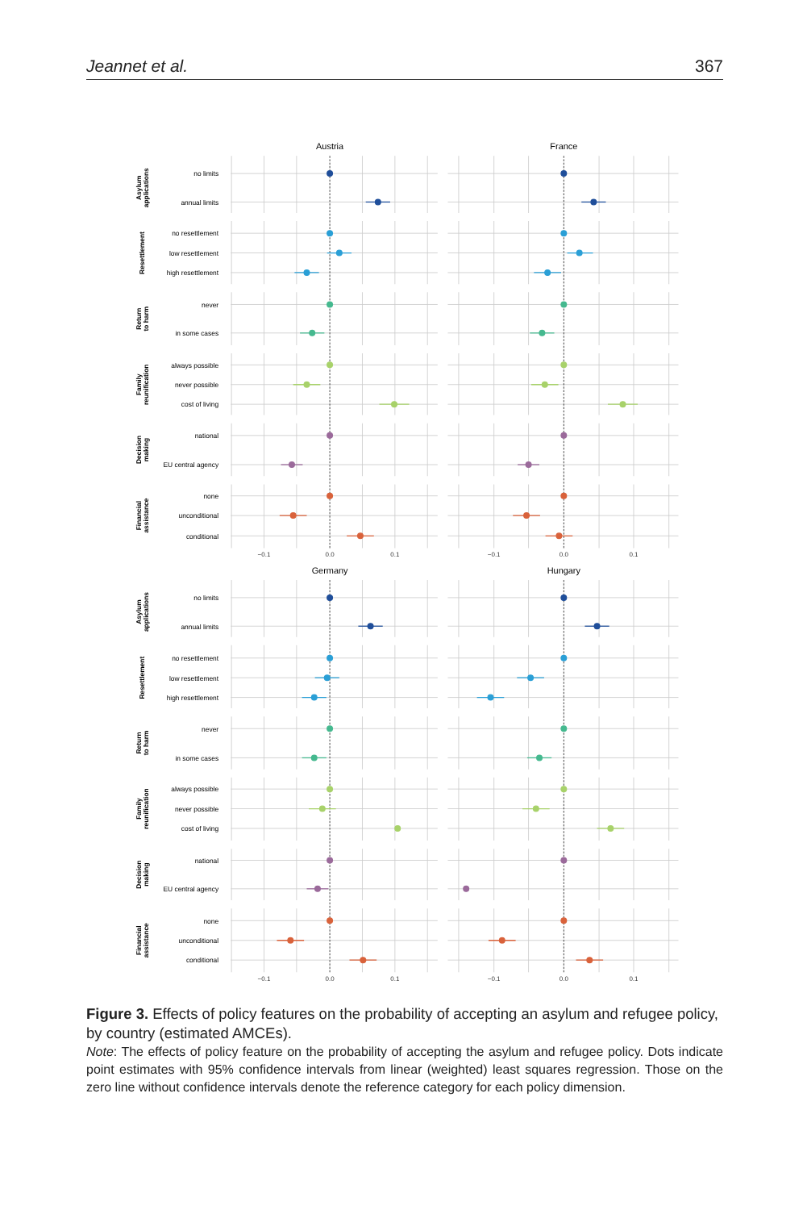Jeannet et al. 367
Austria
France
Germany
Hungary
−0.1
0.0
0.1
−0.1
0.0
0.1
−0.1
0.0
0.1
−0.1
0.0
0.1
no limits
annual limits
no resettlement
low resettlement
high resettlement
never
in some cases
always possible
never possible
cost of living
national
EU central agency
none
unconditional
conditional
no limits
annual limits
no resettlement
low resettlement
high resettlement
never
in some cases
always possible
never possible
cost of living
national
EU central agency
none
unconditional
conditional
Asylum
applications
Resettlement
Return
to harm
Family
reunification
Decision
making
Financial
assistance
Asylum
applications
Resettlement
Return
to harm
Family
reunification
Decision
making
Financial
assistance
Figure 3. Effects of policy features on the probability of accepting an asylum and refugee policy, by country (estimated AMCEs).
Note: The effects of policy feature on the probability of accepting the asylum and refugee policy. Dots indicate point estimates with 95% confidence intervals from linear (weighted) least squares regression. Those on the zero line without confidence intervals denote the reference category for each policy dimension.